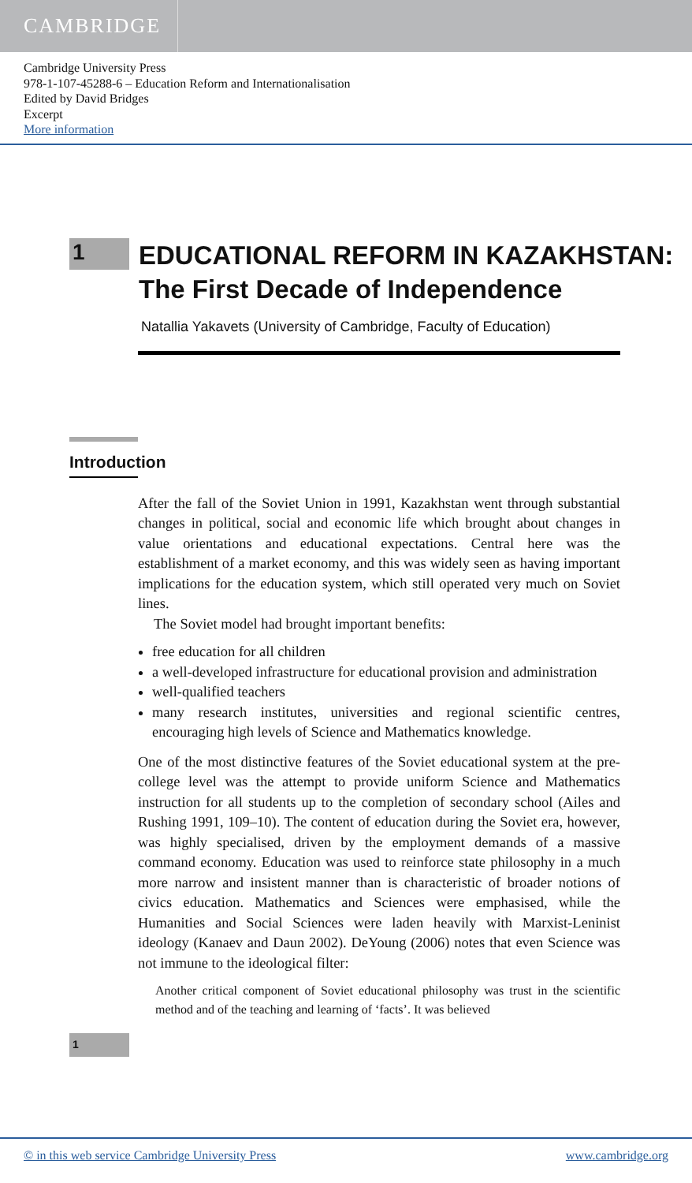CAMBRIDGE
Cambridge University Press
978-1-107-45288-6 – Education Reform and Internationalisation
Edited by David Bridges
Excerpt
More information
1
EDUCATIONAL REFORM IN KAZAKHSTAN:
The First Decade of Independence
Natallia Yakavets (University of Cambridge, Faculty of Education)
Introduction
After the fall of the Soviet Union in 1991, Kazakhstan went through substantial changes in political, social and economic life which brought about changes in value orientations and educational expectations. Central here was the establishment of a market economy, and this was widely seen as having important implications for the education system, which still operated very much on Soviet lines.
The Soviet model had brought important benefits:
free education for all children
a well-developed infrastructure for educational provision and administration
well-qualified teachers
many research institutes, universities and regional scientific centres, encouraging high levels of Science and Mathematics knowledge.
One of the most distinctive features of the Soviet educational system at the pre-college level was the attempt to provide uniform Science and Mathematics instruction for all students up to the completion of secondary school (Ailes and Rushing 1991, 109–10). The content of education during the Soviet era, however, was highly specialised, driven by the employment demands of a massive command economy. Education was used to reinforce state philosophy in a much more narrow and insistent manner than is characteristic of broader notions of civics education. Mathematics and Sciences were emphasised, while the Humanities and Social Sciences were laden heavily with Marxist-Leninist ideology (Kanaev and Daun 2002). DeYoung (2006) notes that even Science was not immune to the ideological filter:
Another critical component of Soviet educational philosophy was trust in the scientific method and of the teaching and learning of ‘facts’. It was believed
1
© in this web service Cambridge University Press www.cambridge.org